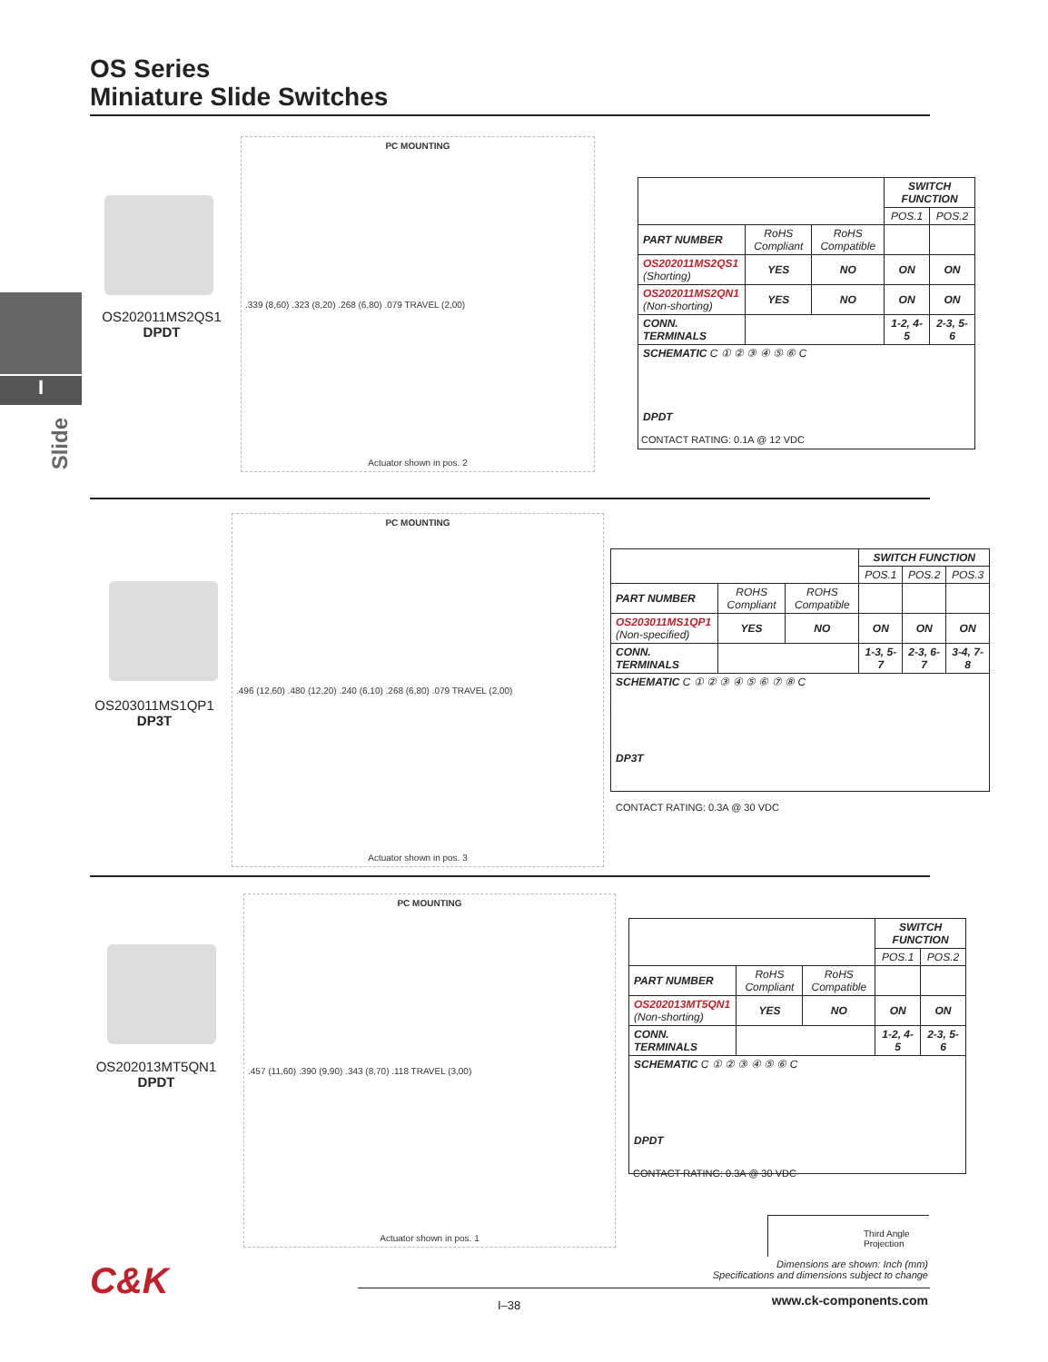OS Series
Miniature Slide Switches
I
Slide
OS202011MS2QS1
DPDT
PC MOUNTING.339 (8,60) .323 (8,20) .268 (6,80) .079 TRAVEL (2,00)
Actuator shown in pos. 2
| | | | SWITCH FUNCTION | |
| --- | --- | --- | --- | --- |
| | | | POS.1 | POS.2 |
| PART NUMBER | RoHS Compliant | RoHS Compatible | | |
| OS202011MS2QS1 (Shorting) | YES | NO | ON | ON |
| OS202011MS2QN1 (Non-shorting) | YES | NO | ON | ON |
| CONN. TERMINALS | | | 1-2, 4-5 | 2-3, 5-6 |
| SCHEMATIC C ① ② ③ ④ ⑤ ⑥ C DPDT | | | | |
CONTACT RATING: 0.1A @ 12 VDC
OS203011MS1QP1
DP3T
PC MOUNTING.496 (12,60) .480 (12,20) .240 (6,10) .268 (6,80) .079 TRAVEL (2,00)
Actuator shown in pos. 3
| | | | SWITCH FUNCTION | | |
| --- | --- | --- | --- | --- | --- |
| | | | POS.1 | POS.2 | POS.3 |
| PART NUMBER | ROHS Compliant | ROHS Compatible | | | |
| OS203011MS1QP1 (Non-specified) | YES | NO | ON | ON | ON |
| CONN. TERMINALS | | | 1-3, 5-7 | 2-3, 6-7 | 3-4, 7-8 |
| SCHEMATIC C ① ② ③ ④ ⑤ ⑥ ⑦ ⑧ C DP3T | | | | | |
CONTACT RATING: 0.3A @ 30 VDC
OS202013MT5QN1
DPDT
PC MOUNTING.457 (11,60) .390 (9,90) .343 (8,70) .118 TRAVEL (3,00)
Actuator shown in pos. 1
| | | | SWITCH FUNCTION | |
| --- | --- | --- | --- | --- |
| | | | POS.1 | POS.2 |
| PART NUMBER | RoHS Compliant | RoHS Compatible | | |
| OS202013MT5QN1 (Non-shorting) | YES | NO | ON | ON |
| CONN. TERMINALS | | | 1-2, 4-5 | 2-3, 5-6 |
| SCHEMATIC C ① ② ③ ④ ⑤ ⑥ C DPDT | | | | |
CONTACT RATING: 0.3A @ 30 VDC
Third Angle Projection
Dimensions are shown: Inch (mm)
Specifications and dimensions subject to change
C&K
I–38 www.ck-components.com